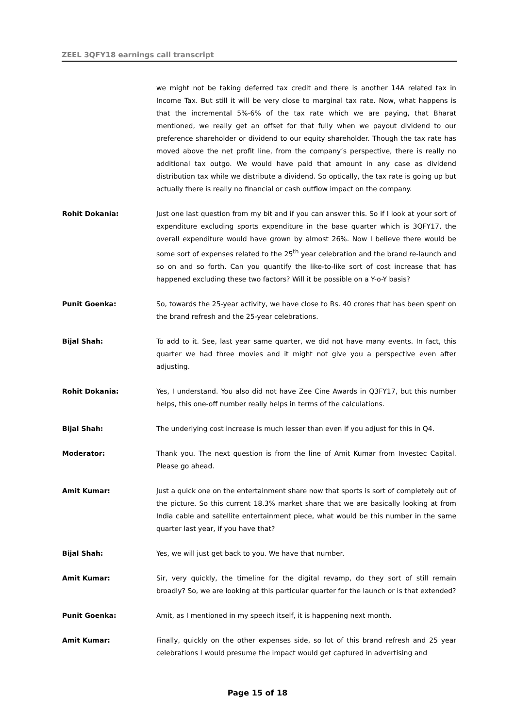ZEEL 3QFY18 earnings call transcript
we might not be taking deferred tax credit and there is another 14A related tax in Income Tax. But still it will be very close to marginal tax rate. Now, what happens is that the incremental 5%-6% of the tax rate which we are paying, that Bharat mentioned, we really get an offset for that fully when we payout dividend to our preference shareholder or dividend to our equity shareholder. Though the tax rate has moved above the net profit line, from the company’s perspective, there is really no additional tax outgo. We would have paid that amount in any case as dividend distribution tax while we distribute a dividend. So optically, the tax rate is going up but actually there is really no financial or cash outflow impact on the company.
Rohit Dokania: Just one last question from my bit and if you can answer this. So if I look at your sort of expenditure excluding sports expenditure in the base quarter which is 3QFY17, the overall expenditure would have grown by almost 26%. Now I believe there would be some sort of expenses related to the 25<sup>th</sup> year celebration and the brand re-launch and so on and so forth. Can you quantify the like-to-like sort of cost increase that has happened excluding these two factors? Will it be possible on a Y-o-Y basis?
Punit Goenka: So, towards the 25-year activity, we have close to Rs. 40 crores that has been spent on the brand refresh and the 25-year celebrations.
Bijal Shah: To add to it. See, last year same quarter, we did not have many events. In fact, this quarter we had three movies and it might not give you a perspective even after adjusting.
Rohit Dokania: Yes, I understand. You also did not have Zee Cine Awards in Q3FY17, but this number helps, this one-off number really helps in terms of the calculations.
Bijal Shah: The underlying cost increase is much lesser than even if you adjust for this in Q4.
Moderator: Thank you. The next question is from the line of Amit Kumar from Investec Capital. Please go ahead.
Amit Kumar: Just a quick one on the entertainment share now that sports is sort of completely out of the picture. So this current 18.3% market share that we are basically looking at from India cable and satellite entertainment piece, what would be this number in the same quarter last year, if you have that?
Bijal Shah: Yes, we will just get back to you. We have that number.
Amit Kumar: Sir, very quickly, the timeline for the digital revamp, do they sort of still remain broadly? So, we are looking at this particular quarter for the launch or is that extended?
Punit Goenka: Amit, as I mentioned in my speech itself, it is happening next month.
Amit Kumar: Finally, quickly on the other expenses side, so lot of this brand refresh and 25 year celebrations I would presume the impact would get captured in advertising and
Page 15 of 18